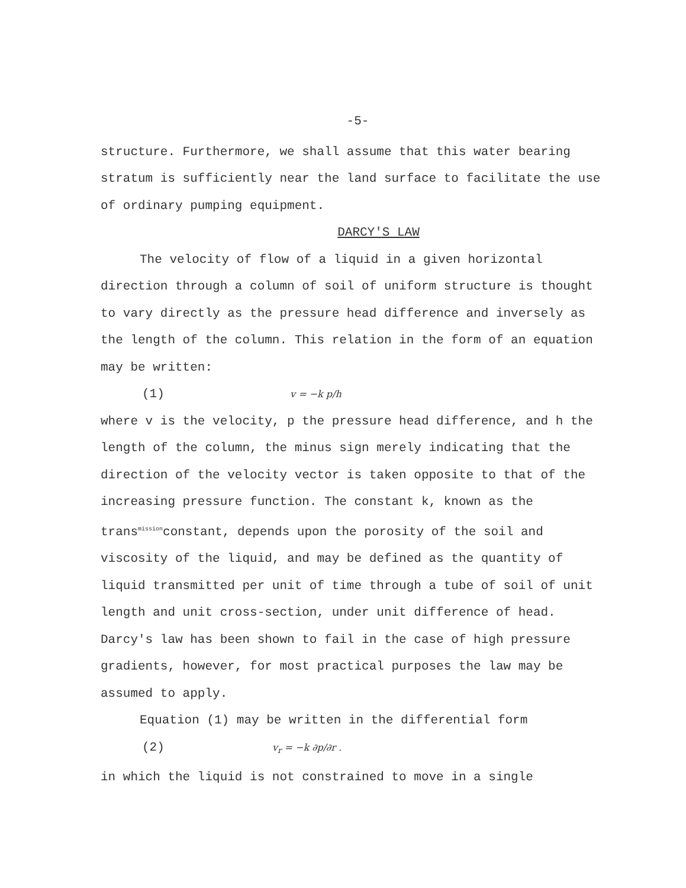-5-
structure. Furthermore, we shall assume that this water bearing stratum is sufficiently near the land surface to facilitate the use of ordinary pumping equipment.
DARCY'S LAW
The velocity of flow of a liquid in a given horizontal direction through a column of soil of uniform structure is thought to vary directly as the pressure head difference and inversely as the length of the column. This relation in the form of an equation may be written:
(1) v = −k p/h
where v is the velocity, p the pressure head difference, and h the length of the column, the minus sign merely indicating that the direction of the velocity vector is taken opposite to that of the increasing pressure function. The constant k, known as the trans<sup>mission</sup>constant, depends upon the porosity of the soil and viscosity of the liquid, and may be defined as the quantity of liquid transmitted per unit of time through a tube of soil of unit length and unit cross-section, under unit difference of head. Darcy's law has been shown to fail in the case of high pressure gradients, however, for most practical purposes the law may be assumed to apply.
Equation (1) may be written in the differential form
(2) v<sub>r</sub> = −k ∂p/∂r .
in which the liquid is not constrained to move in a single